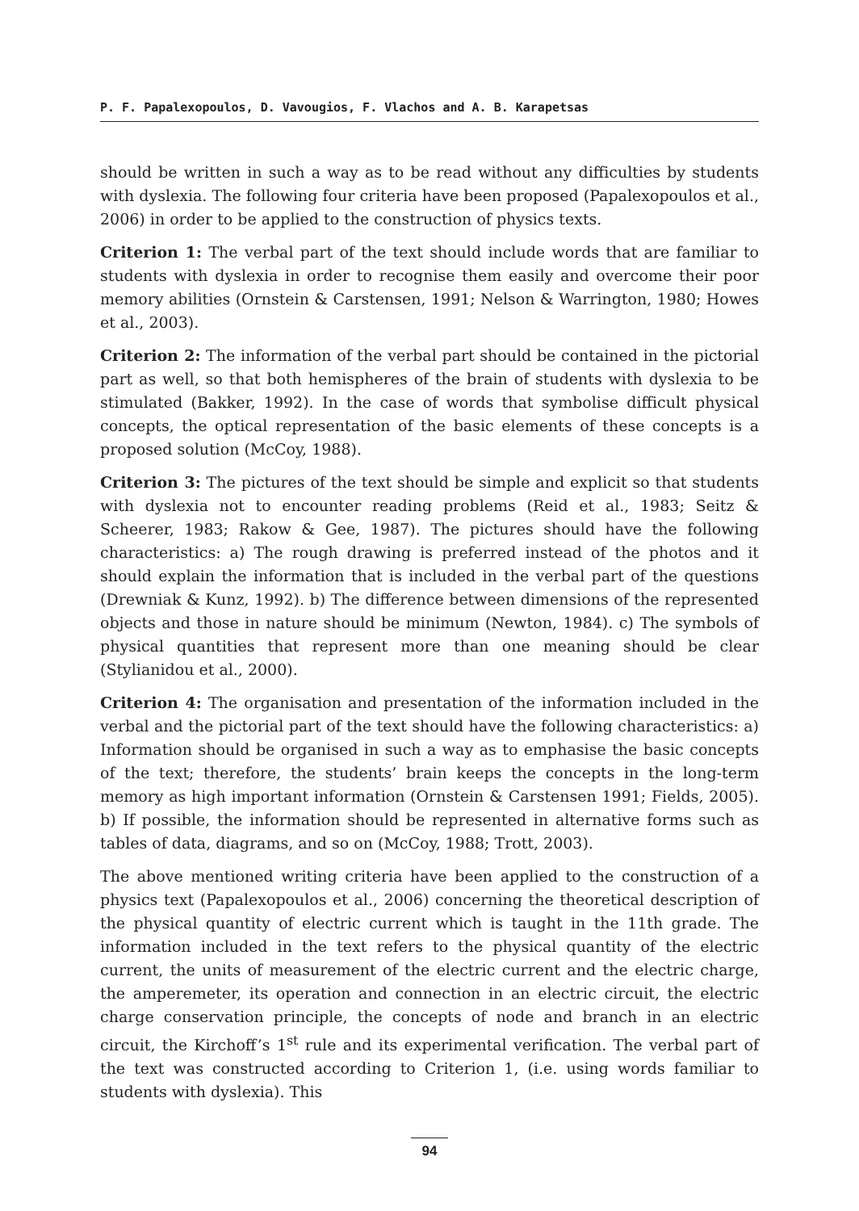P. F. Papalexopoulos, D. Vavougios, F. Vlachos and A. B. Karapetsas
should be written in such a way as to be read without any difficulties by students with dyslexia. The following four criteria have been proposed (Papalexopoulos et al., 2006) in order to be applied to the construction of physics texts.
Criterion 1: The verbal part of the text should include words that are familiar to students with dyslexia in order to recognise them easily and overcome their poor memory abilities (Ornstein & Carstensen, 1991; Nelson & Warrington, 1980; Howes et al., 2003).
Criterion 2: The information of the verbal part should be contained in the pictorial part as well, so that both hemispheres of the brain of students with dyslexia to be stimulated (Bakker, 1992). In the case of words that symbolise difficult physical concepts, the optical representation of the basic elements of these concepts is a proposed solution (McCoy, 1988).
Criterion 3: The pictures of the text should be simple and explicit so that students with dyslexia not to encounter reading problems (Reid et al., 1983; Seitz & Scheerer, 1983; Rakow & Gee, 1987). The pictures should have the following characteristics: a) The rough drawing is preferred instead of the photos and it should explain the information that is included in the verbal part of the questions (Drewniak & Kunz, 1992). b) The difference between dimensions of the represented objects and those in nature should be minimum (Newton, 1984). c) The symbols of physical quantities that represent more than one meaning should be clear (Stylianidou et al., 2000).
Criterion 4: The organisation and presentation of the information included in the verbal and the pictorial part of the text should have the following characteristics: a) Information should be organised in such a way as to emphasise the basic concepts of the text; therefore, the students’ brain keeps the concepts in the long-term memory as high important information (Ornstein & Carstensen 1991; Fields, 2005). b) If possible, the information should be represented in alternative forms such as tables of data, diagrams, and so on (McCoy, 1988; Trott, 2003).
The above mentioned writing criteria have been applied to the construction of a physics text (Papalexopoulos et al., 2006) concerning the theoretical description of the physical quantity of electric current which is taught in the 11th grade. The information included in the text refers to the physical quantity of the electric current, the units of measurement of the electric current and the electric charge, the amperemeter, its operation and connection in an electric circuit, the electric charge conservation principle, the concepts of node and branch in an electric circuit, the Kirchoff’s 1<sup>st</sup> rule and its experimental verification. The verbal part of the text was constructed according to Criterion 1, (i.e. using words familiar to students with dyslexia). This
94